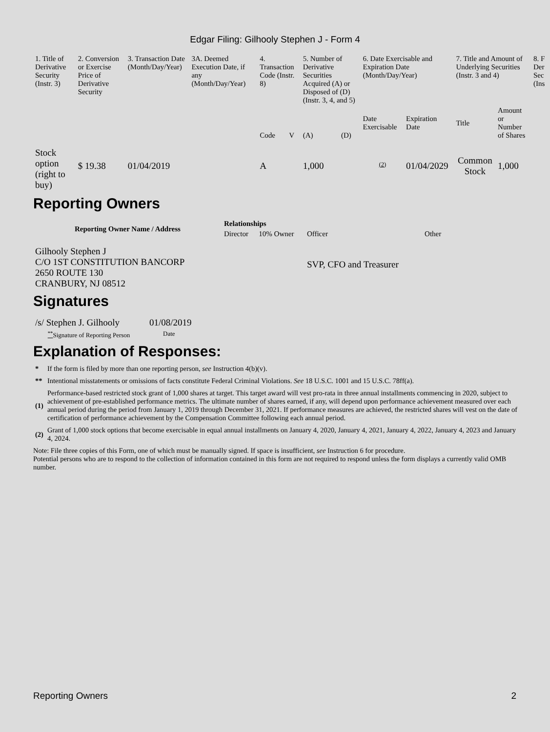Edgar Filing: Gilhooly Stephen J - Form 4
| 1. Title of Derivative Security (Instr. 3) | 2. Conversion or Exercise Price of Derivative Security | 3. Transaction Date (Month/Day/Year) | 3A. Deemed Execution Date, if any (Month/Day/Year) | 4. Transaction Code (Instr. 8) | | 5. Number of Derivative Securities Acquired (A) or Disposed of (D) (Instr. 3, 4, and 5) | | 6. Date Exercisable and Expiration Date (Month/Day/Year) | | 7. Title and Amount of Underlying Securities (Instr. 3 and 4) | | 8. F Der Sec (Ins |
| --- | --- | --- | --- | --- | --- | --- | --- | --- | --- | --- | --- | --- |
| | | | | Code | V | (A) | (D) | Date Exercisable | Expiration Date | Title | Amount or Number of Shares | |
| Stock option (right to buy) | $ 19.38 | 01/04/2019 | | A | | 1,000 | | <sup>(2)</sup> | 01/04/2029 | Common Stock | 1,000 | |
Reporting Owners
| Reporting Owner Name / Address | Relationships | | | |
| --- | --- | --- | --- | --- |
| | Director | 10% Owner | Officer | Other |
| Gilhooly Stephen J C/O 1ST CONSTITUTION BANCORP 2650 ROUTE 130 CRANBURY, NJ 08512 | | | SVP, CFO and Treasurer | |
Signatures
| /s/ Stephen J. Gilhooly | 01/08/2019 |
| <sup>**</sup> Signature of Reporting Person | Date |
Explanation of Responses:
| * | If the form is filed by more than one reporting person, see Instruction 4(b)(v). |
| ** | Intentional misstatements or omissions of facts constitute Federal Criminal Violations. See 18 U.S.C. 1001 and 15 U.S.C. 78ff(a). |
| (1) | Performance-based restricted stock grant of 1,000 shares at target. This target award will vest pro-rata in three annual installments commencing in 2020, subject to achievement of pre-established performance metrics. The ultimate number of shares earned, if any, will depend upon performance achievement measured over each annual period during the period from January 1, 2019 through December 31, 2021. If performance measures are achieved, the restricted shares will vest on the date of certification of performance achievement by the Compensation Committee following each annual period. |
| (2) | Grant of 1,000 stock options that become exercisable in equal annual installments on January 4, 2020, January 4, 2021, January 4, 2022, January 4, 2023 and January 4, 2024. |
Note: File three copies of this Form, one of which must be manually signed. If space is insufficient, see Instruction 6 for procedure.
Potential persons who are to respond to the collection of information contained in this form are not required to respond unless the form displays a currently valid OMB number.
Reporting Owners 2